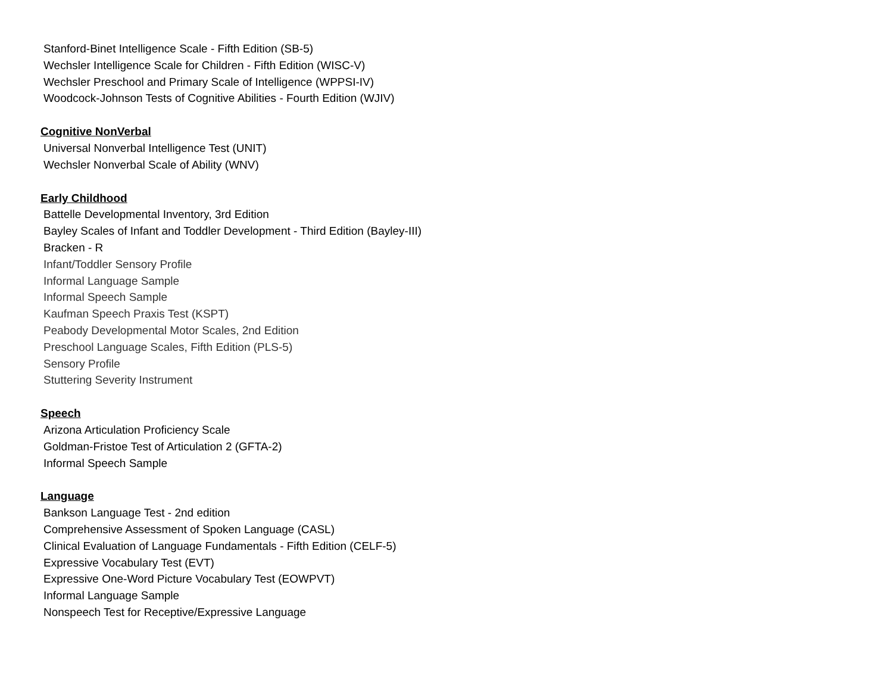Stanford-Binet Intelligence Scale - Fifth Edition (SB-5)
Wechsler Intelligence Scale for Children - Fifth Edition (WISC-V)
Wechsler Preschool and Primary Scale of Intelligence (WPPSI-IV)
Woodcock-Johnson Tests of Cognitive Abilities - Fourth Edition (WJIV)
Cognitive NonVerbal
Universal Nonverbal Intelligence Test (UNIT)
Wechsler Nonverbal Scale of Ability (WNV)
Early Childhood
Battelle Developmental Inventory, 3rd Edition
Bayley Scales of Infant and Toddler Development - Third Edition (Bayley-III)
Bracken - R
Infant/Toddler Sensory Profile
Informal Language Sample
Informal Speech Sample
Kaufman Speech Praxis Test (KSPT)
Peabody Developmental Motor Scales, 2nd Edition
Preschool Language Scales, Fifth Edition (PLS-5)
Sensory Profile
Stuttering Severity Instrument
Speech
Arizona Articulation Proficiency Scale
Goldman-Fristoe Test of Articulation 2 (GFTA-2)
Informal Speech Sample
Language
Bankson Language Test - 2nd edition
Comprehensive Assessment of Spoken Language (CASL)
Clinical Evaluation of Language Fundamentals - Fifth Edition (CELF-5)
Expressive Vocabulary Test (EVT)
Expressive One-Word Picture Vocabulary Test (EOWPVT)
Informal Language Sample
Nonspeech Test for Receptive/Expressive Language